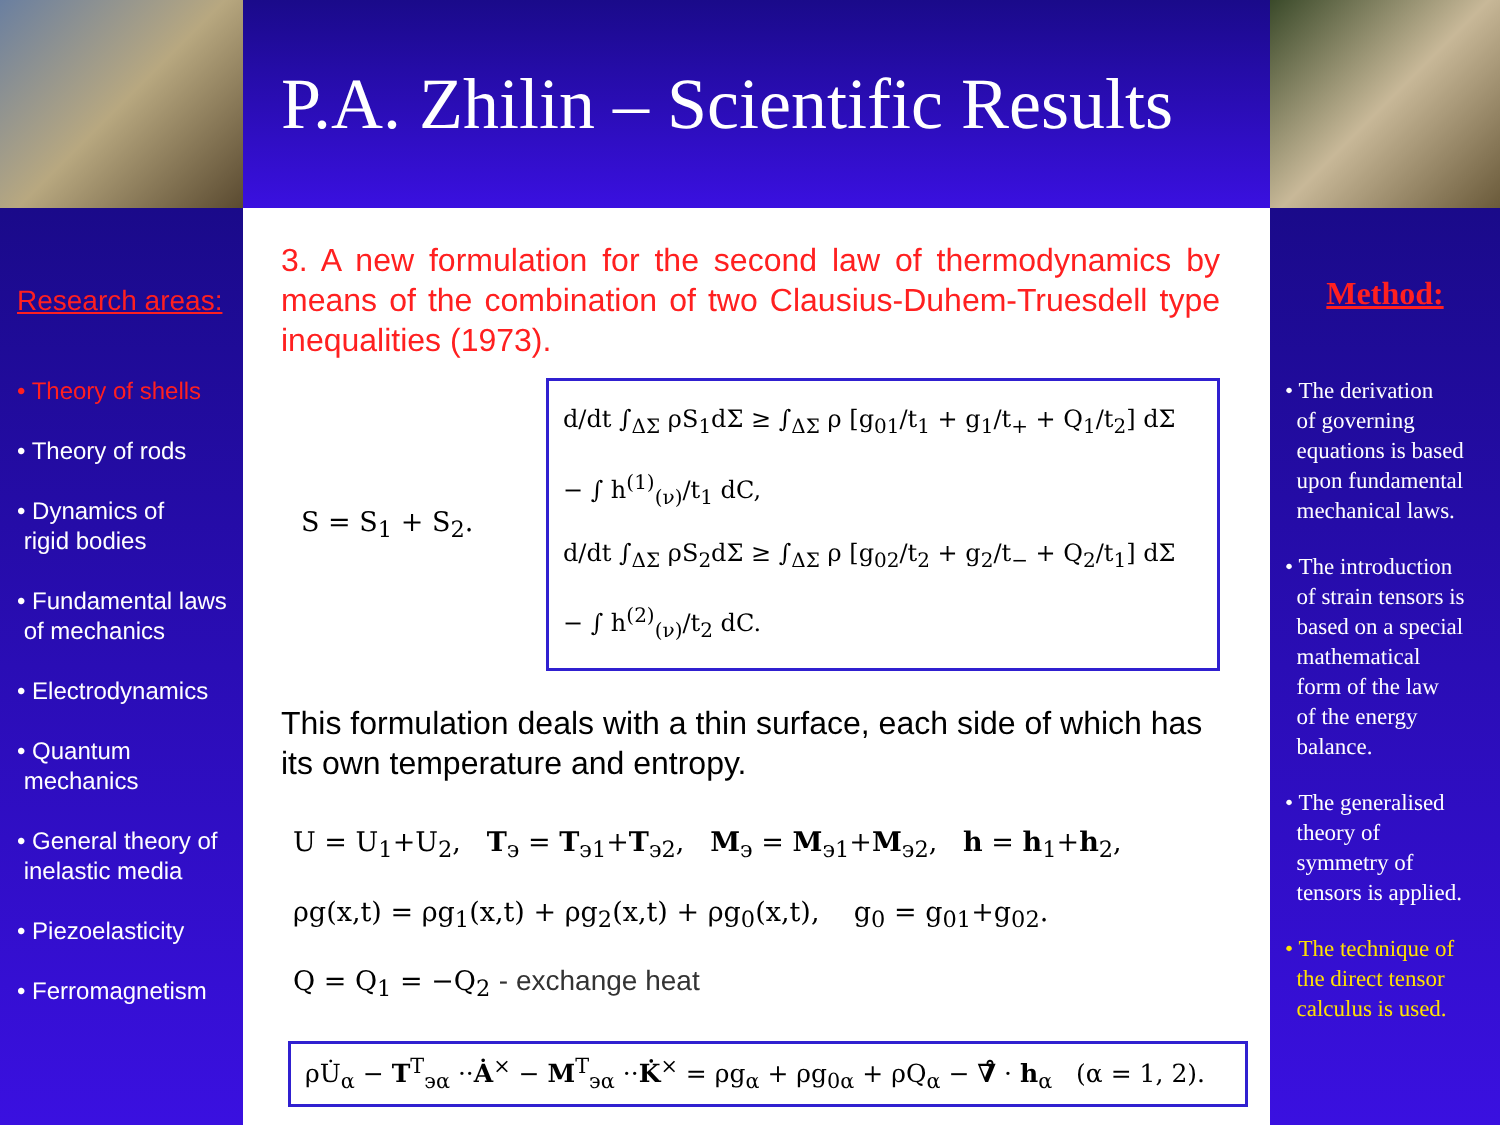P.A. Zhilin – Scientific Results
Research areas:
• Theory of shells
• Theory of rods
• Dynamics of
rigid bodies
• Fundamental laws
of mechanics
• Electrodynamics
• Quantum
mechanics
• General theory of
inelastic media
• Piezoelasticity
• Ferromagnetism
3. A new formulation for the second law of thermodynamics by means of the combination of two Clausius-Duhem-Truesdell type inequalities (1973).
S = S<sub>1</sub> + S<sub>2</sub>.
d/dt ∫<sub>ΔΣ</sub> ρS<sub>1</sub>dΣ ≥ ∫<sub>ΔΣ</sub> ρ [g<sub>01</sub>/t<sub>1</sub> + g<sub>1</sub>/t<sub>+</sub> + Q<sub>1</sub>/t<sub>2</sub>] dΣ − ∫ h<sup>(1)</sup><sub>(ν)</sub>/t<sub>1</sub> dC,
d/dt ∫<sub>ΔΣ</sub> ρS<sub>2</sub>dΣ ≥ ∫<sub>ΔΣ</sub> ρ [g<sub>02</sub>/t<sub>2</sub> + g<sub>2</sub>/t<sub>−</sub> + Q<sub>2</sub>/t<sub>1</sub>] dΣ − ∫ h<sup>(2)</sup><sub>(ν)</sub>/t<sub>2</sub> dC.
This formulation deals with a thin surface, each side of which has its own temperature and entropy.
U = U<sub>1</sub>+U<sub>2</sub>, T<sub>э</sub> = T<sub>э1</sub>+T<sub>э2</sub>, M<sub>э</sub> = M<sub>э1</sub>+M<sub>э2</sub>, h = h<sub>1</sub>+h<sub>2</sub>,
ρg(x,t) = ρg<sub>1</sub>(x,t) + ρg<sub>2</sub>(x,t) + ρg<sub>0</sub>(x,t), g<sub>0</sub> = g<sub>01</sub>+g<sub>02</sub>.
Q = Q<sub>1</sub> = −Q<sub>2</sub> - exchange heat
ρU̇<sub>α</sub> − T<sup>T</sup><sub>эα</sub> ··Ȧ<sup>×</sup> − M<sup>T</sup><sub>эα</sub> ··K̇<sup>×</sup> = ρg<sub>α</sub> + ρg<sub>0α</sub> + ρQ<sub>α</sub> − ∇̊ · h<sub>α</sub> (α = 1, 2).
Method:
• The derivation
of governing
equations is based
upon fundamental
mechanical laws.
• The introduction
of strain tensors is
based on a special
mathematical
form of the law
of the energy
balance.
• The generalised
theory of
symmetry of
tensors is applied.
• The technique of
the direct tensor
calculus is used.